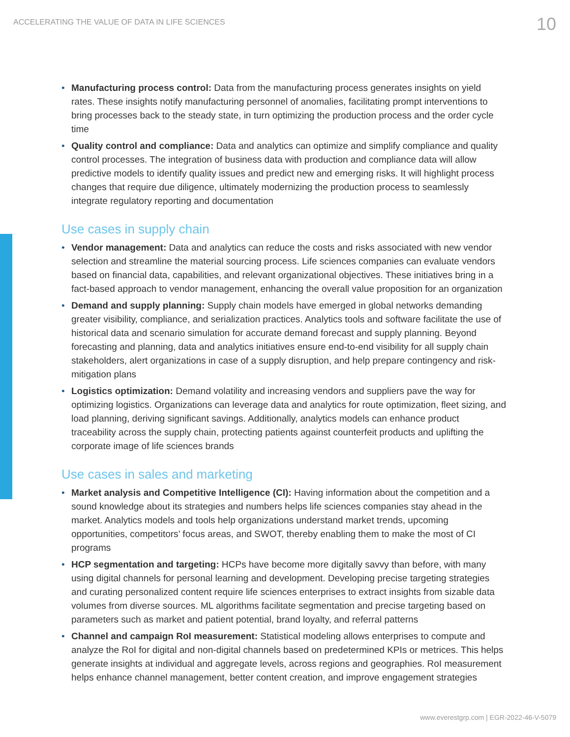ACCELERATING THE VALUE OF DATA IN LIFE SCIENCES
10
• Manufacturing process control: Data from the manufacturing process generates insights on yield rates. These insights notify manufacturing personnel of anomalies, facilitating prompt interventions to bring processes back to the steady state, in turn optimizing the production process and the order cycle time
• Quality control and compliance: Data and analytics can optimize and simplify compliance and quality control processes. The integration of business data with production and compliance data will allow predictive models to identify quality issues and predict new and emerging risks. It will highlight process changes that require due diligence, ultimately modernizing the production process to seamlessly integrate regulatory reporting and documentation
Use cases in supply chain
• Vendor management: Data and analytics can reduce the costs and risks associated with new vendor selection and streamline the material sourcing process. Life sciences companies can evaluate vendors based on financial data, capabilities, and relevant organizational objectives. These initiatives bring in a fact-based approach to vendor management, enhancing the overall value proposition for an organization
• Demand and supply planning: Supply chain models have emerged in global networks demanding greater visibility, compliance, and serialization practices. Analytics tools and software facilitate the use of historical data and scenario simulation for accurate demand forecast and supply planning. Beyond forecasting and planning, data and analytics initiatives ensure end-to-end visibility for all supply chain stakeholders, alert organizations in case of a supply disruption, and help prepare contingency and risk-mitigation plans
• Logistics optimization: Demand volatility and increasing vendors and suppliers pave the way for optimizing logistics. Organizations can leverage data and analytics for route optimization, fleet sizing, and load planning, deriving significant savings. Additionally, analytics models can enhance product traceability across the supply chain, protecting patients against counterfeit products and uplifting the corporate image of life sciences brands
Use cases in sales and marketing
• Market analysis and Competitive Intelligence (CI): Having information about the competition and a sound knowledge about its strategies and numbers helps life sciences companies stay ahead in the market. Analytics models and tools help organizations understand market trends, upcoming opportunities, competitors’ focus areas, and SWOT, thereby enabling them to make the most of CI programs
• HCP segmentation and targeting: HCPs have become more digitally savvy than before, with many using digital channels for personal learning and development. Developing precise targeting strategies and curating personalized content require life sciences enterprises to extract insights from sizable data volumes from diverse sources. ML algorithms facilitate segmentation and precise targeting based on parameters such as market and patient potential, brand loyalty, and referral patterns
• Channel and campaign RoI measurement: Statistical modeling allows enterprises to compute and analyze the RoI for digital and non-digital channels based on predetermined KPIs or metrices. This helps generate insights at individual and aggregate levels, across regions and geographies. RoI measurement helps enhance channel management, better content creation, and improve engagement strategies
www.everestgrp.com | EGR-2022-46-V-5079